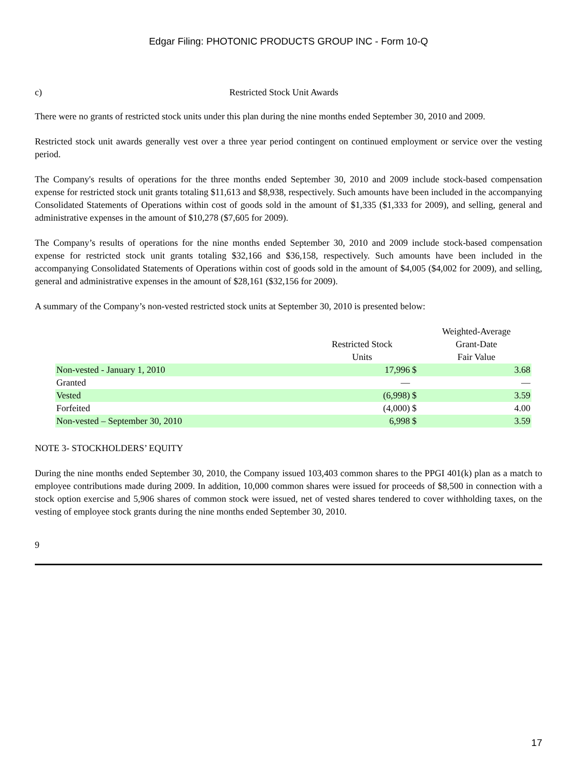Edgar Filing: PHOTONIC PRODUCTS GROUP INC - Form 10-Q
c) Restricted Stock Unit Awards
There were no grants of restricted stock units under this plan during the nine months ended September 30, 2010 and 2009.
Restricted stock unit awards generally vest over a three year period contingent on continued employment or service over the vesting period.
The Company's results of operations for the three months ended September 30, 2010 and 2009 include stock-based compensation expense for restricted stock unit grants totaling $11,613 and $8,938, respectively. Such amounts have been included in the accompanying Consolidated Statements of Operations within cost of goods sold in the amount of $1,335 ($1,333 for 2009), and selling, general and administrative expenses in the amount of $10,278 ($7,605 for 2009).
The Company’s results of operations for the nine months ended September 30, 2010 and 2009 include stock-based compensation expense for restricted stock unit grants totaling $32,166 and $36,158, respectively. Such amounts have been included in the accompanying Consolidated Statements of Operations within cost of goods sold in the amount of $4,005 ($4,002 for 2009), and selling, general and administrative expenses in the amount of $28,161 ($32,156 for 2009).
A summary of the Company’s non-vested restricted stock units at September 30, 2010 is presented below:
| | Restricted Stock Units | | Weighted-Average Grant-Date Fair Value |
| --- | --- | --- | --- |
| Non-vested - January 1, 2010 | 17,996 | $ | 3.68 |
| Granted | — | | — |
| Vested | (6,998) | $ | 3.59 |
| Forfeited | (4,000) | $ | 4.00 |
| Non-vested – September 30, 2010 | 6,998 | $ | 3.59 |
NOTE 3- STOCKHOLDERS’ EQUITY
During the nine months ended September 30, 2010, the Company issued 103,403 common shares to the PPGI 401(k) plan as a match to employee contributions made during 2009. In addition, 10,000 common shares were issued for proceeds of $8,500 in connection with a stock option exercise and 5,906 shares of common stock were issued, net of vested shares tendered to cover withholding taxes, on the vesting of employee stock grants during the nine months ended September 30, 2010.
9
17